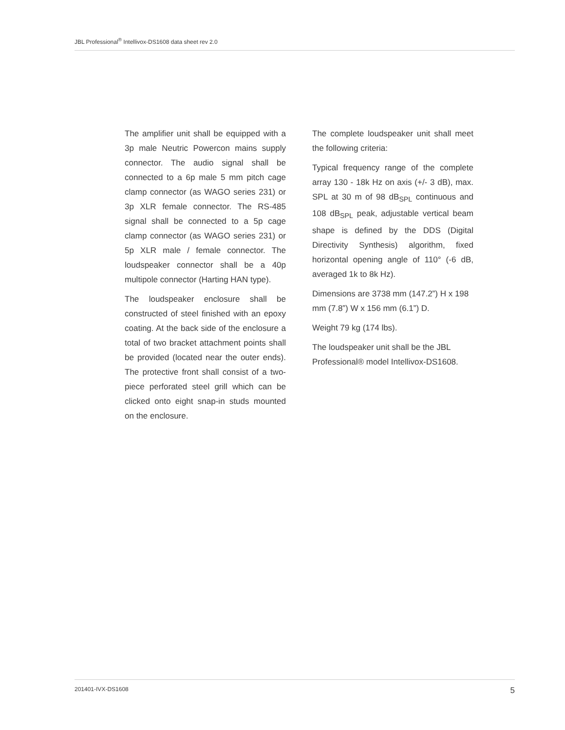JBL Professional<sup>®</sup> Intellivox-DS1608 data sheet rev 2.0
The amplifier unit shall be equipped with a 3p male Neutric Powercon mains supply connector. The audio signal shall be connected to a 6p male 5 mm pitch cage clamp connector (as WAGO series 231) or 3p XLR female connector. The RS-485 signal shall be connected to a 5p cage clamp connector (as WAGO series 231) or 5p XLR male / female connector. The loudspeaker connector shall be a 40p multipole connector (Harting HAN type).
The loudspeaker enclosure shall be constructed of steel finished with an epoxy coating. At the back side of the enclosure a total of two bracket attachment points shall be provided (located near the outer ends). The protective front shall consist of a two-piece perforated steel grill which can be clicked onto eight snap-in studs mounted on the enclosure.
The complete loudspeaker unit shall meet the following criteria:
Typical frequency range of the complete array 130 - 18k Hz on axis (+/- 3 dB), max. SPL at 30 m of 98 dB<sub>SPL</sub> continuous and 108 dB<sub>SPL</sub> peak, adjustable vertical beam shape is defined by the DDS (Digital Directivity Synthesis) algorithm, fixed horizontal opening angle of 110° (-6 dB, averaged 1k to 8k Hz).
Dimensions are 3738 mm (147.2”) H x 198 mm (7.8”) W x 156 mm (6.1”) D.
Weight 79 kg (174 lbs).
The loudspeaker unit shall be the JBL Professional® model Intellivox-DS1608.
201401-IVX-DS1608 5